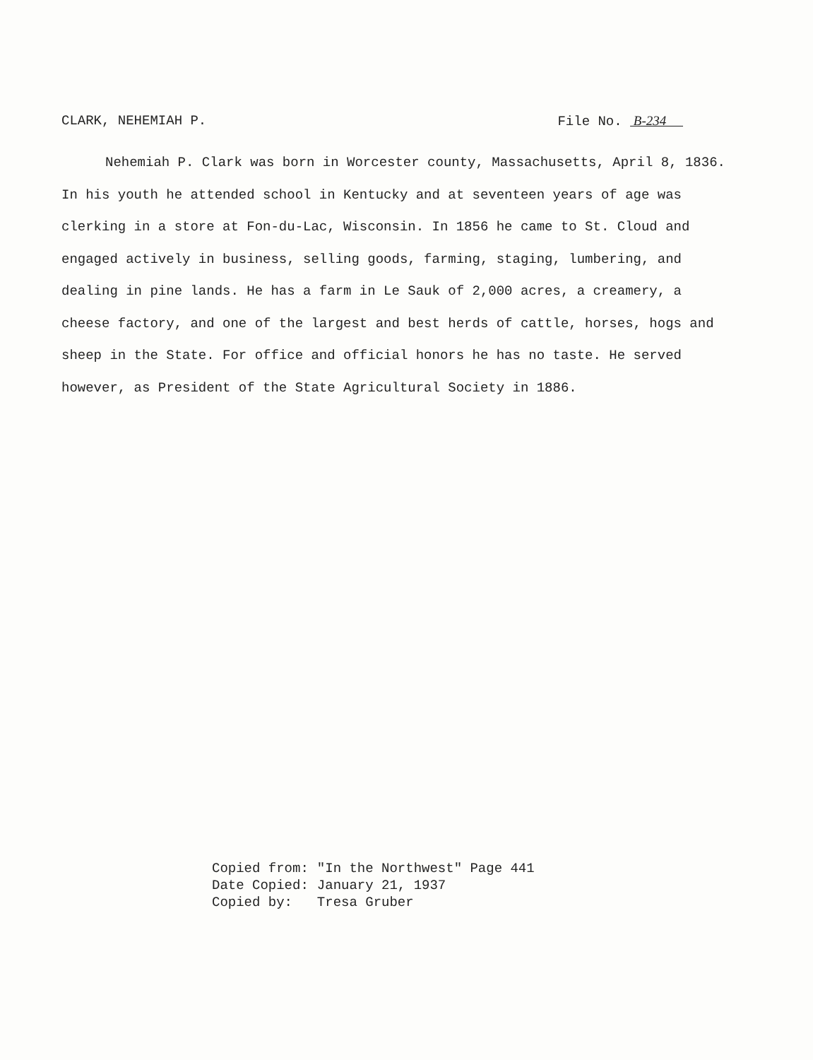CLARK, NEHEMIAH P. File No. B-234
Nehemiah P. Clark was born in Worcester county, Massachusetts, April 8, 1836. In his youth he attended school in Kentucky and at seventeen years of age was clerking in a store at Fon-du-Lac, Wisconsin. In 1856 he came to St. Cloud and engaged actively in business, selling goods, farming, staging, lumbering, and dealing in pine lands. He has a farm in Le Sauk of 2,000 acres, a creamery, a cheese factory, and one of the largest and best herds of cattle, horses, hogs and sheep in the State. For office and official honors he has no taste. He served however, as President of the State Agricultural Society in 1886.
| Copied from: | "In the Northwest" Page 441 |
| Date Copied: | January 21, 1937 |
| Copied by: | Tresa Gruber |